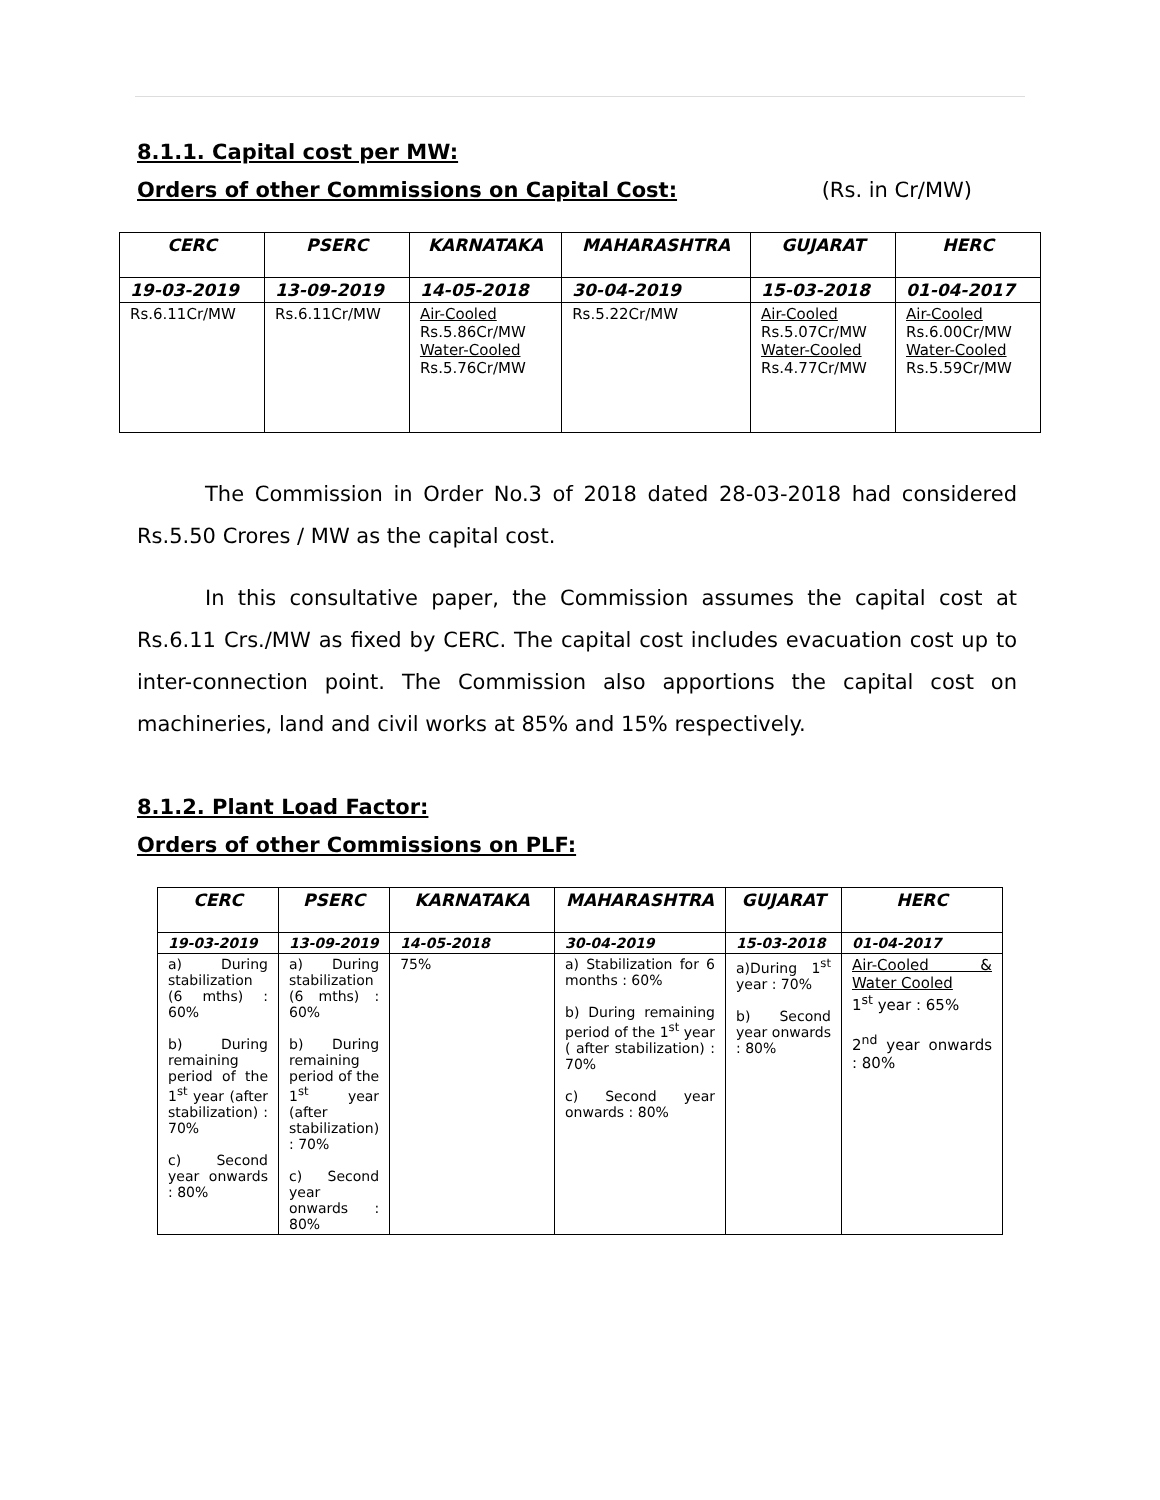8.1.1. Capital cost per MW:
Orders of other Commissions on Capital Cost: (Rs. in Cr/MW)
| CERC | PSERC | KARNATAKA | MAHARASHTRA | GUJARAT | HERC |
| --- | --- | --- | --- | --- | --- |
| 19-03-2019 | 13-09-2019 | 14-05-2018 | 30-04-2019 | 15-03-2018 | 01-04-2017 |
| Rs.6.11Cr/MW | Rs.6.11Cr/MW | Air-Cooled Rs.5.86Cr/MW Water-Cooled Rs.5.76Cr/MW | Rs.5.22Cr/MW | Air-Cooled Rs.5.07Cr/MW Water-Cooled Rs.4.77Cr/MW | Air-Cooled Rs.6.00Cr/MW Water-Cooled Rs.5.59Cr/MW |
The Commission in Order No.3 of 2018 dated 28-03-2018 had considered Rs.5.50 Crores / MW as the capital cost.
In this consultative paper, the Commission assumes the capital cost at Rs.6.11 Crs./MW as fixed by CERC. The capital cost includes evacuation cost up to inter-connection point. The Commission also apportions the capital cost on machineries, land and civil works at 85% and 15% respectively.
8.1.2. Plant Load Factor:
Orders of other Commissions on PLF:
| CERC | PSERC | KARNATAKA | MAHARASHTRA | GUJARAT | HERC |
| --- | --- | --- | --- | --- | --- |
| 19-03-2019 | 13-09-2019 | 14-05-2018 | 30-04-2019 | 15-03-2018 | 01-04-2017 |
| a) During stabilization (6 mths) : 60% b) During remaining period of the 1<sup>st</sup> year (after stabilization) : 70% c) Second year onwards : 80% | a) During stabilization (6 mths) : 60% b) During remaining period of the 1<sup>st</sup> year (after stabilization) : 70% c) Second year onwards : 80% | 75% | a) Stabilization for 6 months : 60% b) During remaining period of the 1<sup>st</sup> year ( after stabilization) : 70% c) Second year onwards : 80% | a)During 1<sup>st</sup> year : 70% b) Second year onwards : 80% | Air-Cooled & Water Cooled 1<sup>st</sup> year : 65% 2<sup>nd</sup> year onwards : 80% |